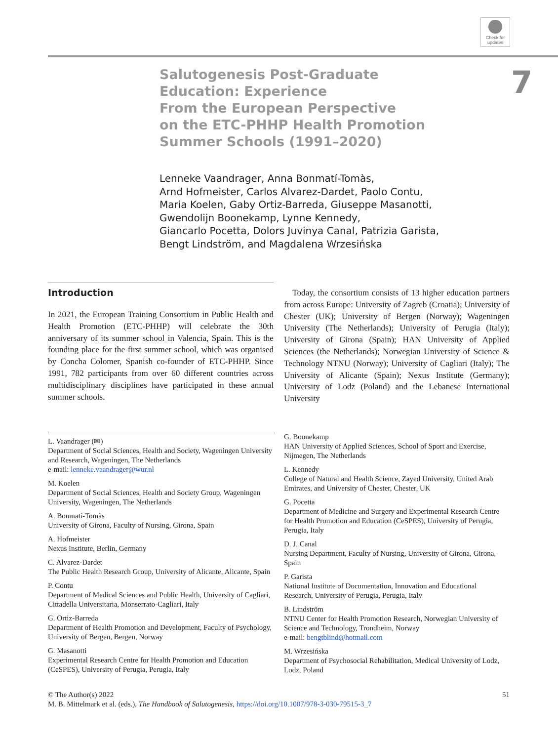Check for
updates
Salutogenesis Post-Graduate
Education: Experience
From the European Perspective
on the ETC-PHHP Health Promotion
Summer Schools (1991–2020)
7
Lenneke Vaandrager, Anna Bonmatí-Tomàs,
Arnd Hofmeister, Carlos Alvarez-Dardet, Paolo Contu,
Maria Koelen, Gaby Ortiz-Barreda, Giuseppe Masanotti,
Gwendolijn Boonekamp, Lynne Kennedy,
Giancarlo Pocetta, Dolors Juvinya Canal, Patrizia Garista,
Bengt Lindström, and Magdalena Wrzesińska
Introduction
In 2021, the European Training Consortium in Public Health and Health Promotion (ETC-PHHP) will celebrate the 30th anniversary of its summer school in Valencia, Spain. This is the founding place for the first summer school, which was organised by Concha Colomer, Spanish co-founder of ETC-PHHP. Since 1991, 782 participants from over 60 different countries across multidisciplinary disciplines have participated in these annual summer schools.
 Today, the consortium consists of 13 higher education partners from across Europe: University of Zagreb (Croatia); University of Chester (UK); University of Bergen (Norway); Wageningen University (The Netherlands); University of Perugia (Italy); University of Girona (Spain); HAN University of Applied Sciences (the Netherlands); Norwegian University of Science & Technology NTNU (Norway); University of Cagliari (Italy); The University of Alicante (Spain); Nexus Institute (Germany); University of Lodz (Poland) and the Lebanese International University
L. Vaandrager (✉)
Department of Social Sciences, Health and Society, Wageningen University and Research, Wageningen, The Netherlands
e-mail: lenneke.vaandrager@wur.nl
M. Koelen
Department of Social Sciences, Health and Society Group, Wageningen University, Wageningen, The Netherlands
A. Bonmatí-Tomàs
University of Girona, Faculty of Nursing, Girona, Spain
A. Hofmeister
Nexus Institute, Berlin, Germany
C. Alvarez-Dardet
The Public Health Research Group, University of Alicante, Alicante, Spain
P. Contu
Department of Medical Sciences and Public Health, University of Cagliari, Cittadella Universitaria, Monserrato-Cagliari, Italy
G. Ortiz-Barreda
Department of Health Promotion and Development, Faculty of Psychology, University of Bergen, Bergen, Norway
G. Masanotti
Experimental Research Centre for Health Promotion and Education (CeSPES), University of Perugia, Perugia, Italy
G. Boonekamp
HAN University of Applied Sciences, School of Sport and Exercise, Nijmegen, The Netherlands
L. Kennedy
College of Natural and Health Science, Zayed University, United Arab Emirates, and University of Chester, Chester, UK
G. Pocetta
Department of Medicine and Surgery and Experimental Research Centre for Health Promotion and Education (CeSPES), University of Perugia, Perugia, Italy
D. J. Canal
Nursing Department, Faculty of Nursing, University of Girona, Girona, Spain
P. Garista
National Institute of Documentation, Innovation and Educational Research, University of Perugia, Perugia, Italy
B. Lindström
NTNU Center for Health Promotion Research, Norwegian University of Science and Technology, Trondheim, Norway
e-mail: bengtblind@hotmail.com
M. Wrzesińska
Department of Psychosocial Rehabilitation, Medical University of Lodz, Lodz, Poland
51 © The Author(s) 2022
M. B. Mittelmark et al. (eds.), The Handbook of Salutogenesis, https://doi.org/10.1007/978-3-030-79515-3_7